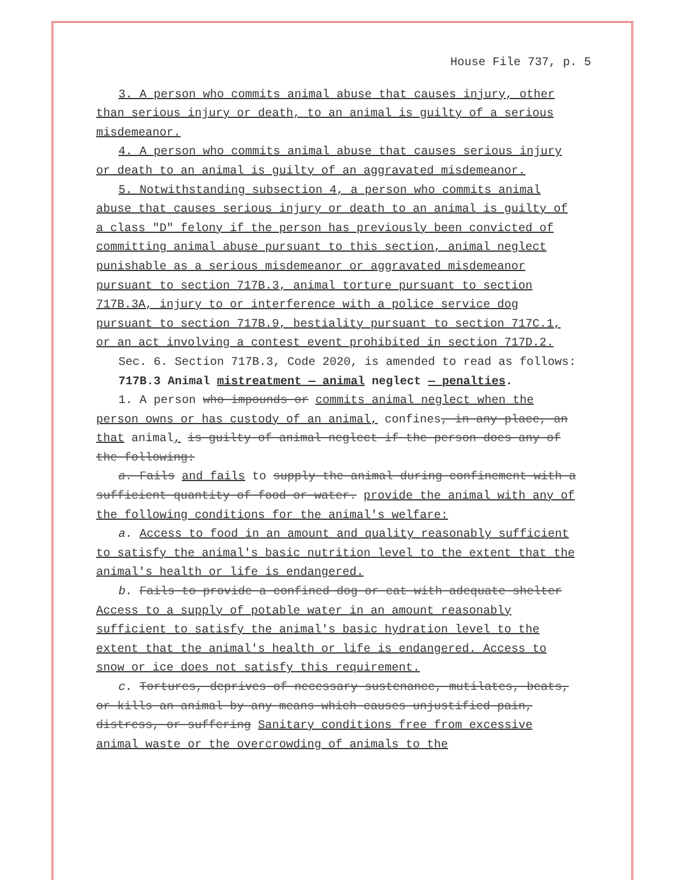House File 737, p. 5
3. A person who commits animal abuse that causes injury, other than serious injury or death, to an animal is guilty of a serious misdemeanor.
4. A person who commits animal abuse that causes serious injury or death to an animal is guilty of an aggravated misdemeanor.
5. Notwithstanding subsection 4, a person who commits animal abuse that causes serious injury or death to an animal is guilty of a class "D" felony if the person has previously been convicted of committing animal abuse pursuant to this section, animal neglect punishable as a serious misdemeanor or aggravated misdemeanor pursuant to section 717B.3, animal torture pursuant to section 717B.3A, injury to or interference with a police service dog pursuant to section 717B.9, bestiality pursuant to section 717C.1, or an act involving a contest event prohibited in section 717D.2.
Sec. 6. Section 717B.3, Code 2020, is amended to read as follows:
717B.3 Animal mistreatment — animal neglect — penalties.
1. A person who impounds or commits animal neglect when the person owns or has custody of an animal, confines, in any place, an that animal, is guilty of animal neglect if the person does any of the following:
a. Fails and fails to supply the animal during confinement with a sufficient quantity of food or water. provide the animal with any of the following conditions for the animal's welfare:
a. Access to food in an amount and quality reasonably sufficient to satisfy the animal's basic nutrition level to the extent that the animal's health or life is endangered.
b. Fails to provide a confined dog or cat with adequate shelter Access to a supply of potable water in an amount reasonably sufficient to satisfy the animal's basic hydration level to the extent that the animal's health or life is endangered. Access to snow or ice does not satisfy this requirement.
c. Tortures, deprives of necessary sustenance, mutilates, beats, or kills an animal by any means which causes unjustified pain, distress, or suffering Sanitary conditions free from excessive animal waste or the overcrowding of animals to the